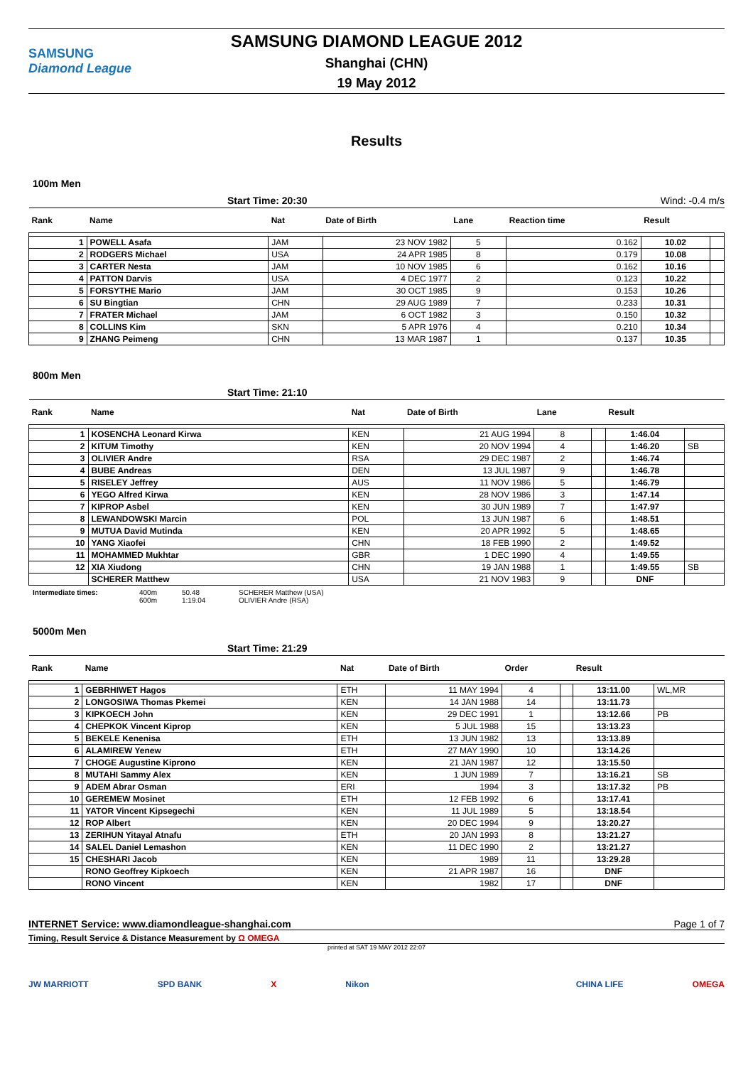SAMSUNG
Diamond League
SAMSUNG DIAMOND LEAGUE 2012
Shanghai (CHN)
19 May 2012
Results
100m Men
Start Time: 20:30 Wind: -0.4 m/s
| Rank | Name | Nat | Date of Birth | Lane | Reaction time | Result | |
| --- | --- | --- | --- | --- | --- | --- | --- |
| 1 | POWELL Asafa | JAM | 23 NOV 1982 | 5 | 0.162 | 10.02 | |
| 2 | RODGERS Michael | USA | 24 APR 1985 | 8 | 0.179 | 10.08 | |
| 3 | CARTER Nesta | JAM | 10 NOV 1985 | 6 | 0.162 | 10.16 | |
| 4 | PATTON Darvis | USA | 4 DEC 1977 | 2 | 0.123 | 10.22 | |
| 5 | FORSYTHE Mario | JAM | 30 OCT 1985 | 9 | 0.153 | 10.26 | |
| 6 | SU Bingtian | CHN | 29 AUG 1989 | 7 | 0.233 | 10.31 | |
| 7 | FRATER Michael | JAM | 6 OCT 1982 | 3 | 0.150 | 10.32 | |
| 8 | COLLINS Kim | SKN | 5 APR 1976 | 4 | 0.210 | 10.34 | |
| 9 | ZHANG Peimeng | CHN | 13 MAR 1987 | 1 | 0.137 | 10.35 | |
800m Men
Start Time: 21:10
| Rank | Name | Nat | Date of Birth | Lane | | Result | |
| --- | --- | --- | --- | --- | --- | --- | --- |
| 1 | KOSENCHA Leonard Kirwa | KEN | 21 AUG 1994 | 8 | | 1:46.04 | |
| 2 | KITUM Timothy | KEN | 20 NOV 1994 | 4 | | 1:46.20 | SB |
| 3 | OLIVIER Andre | RSA | 29 DEC 1987 | 2 | | 1:46.74 | |
| 4 | BUBE Andreas | DEN | 13 JUL 1987 | 9 | | 1:46.78 | |
| 5 | RISELEY Jeffrey | AUS | 11 NOV 1986 | 5 | | 1:46.79 | |
| 6 | YEGO Alfred Kirwa | KEN | 28 NOV 1986 | 3 | | 1:47.14 | |
| 7 | KIPROP Asbel | KEN | 30 JUN 1989 | 7 | | 1:47.97 | |
| 8 | LEWANDOWSKI Marcin | POL | 13 JUN 1987 | 6 | | 1:48.51 | |
| 9 | MUTUA David Mutinda | KEN | 20 APR 1992 | 5 | | 1:48.65 | |
| 10 | YANG Xiaofei | CHN | 18 FEB 1990 | 2 | | 1:49.52 | |
| 11 | MOHAMMED Mukhtar | GBR | 1 DEC 1990 | 4 | | 1:49.55 | |
| 12 | XIA Xiudong | CHN | 19 JAN 1988 | 1 | | 1:49.55 | SB |
| | SCHERER Matthew | USA | 21 NOV 1983 | 9 | | DNF | |
Intermediate times: 400m 50.48 SCHERER Matthew (USA) 600m 1:19.04 OLIVIER Andre (RSA)
5000m Men
Start Time: 21:29
| Rank | Name | Nat | Date of Birth | Order | | Result | |
| --- | --- | --- | --- | --- | --- | --- | --- |
| 1 | GEBRHIWET Hagos | ETH | 11 MAY 1994 | 4 | | 13:11.00 | WL,MR |
| 2 | LONGOSIWA Thomas Pkemei | KEN | 14 JAN 1988 | 14 | | 13:11.73 | |
| 3 | KIPKOECH John | KEN | 29 DEC 1991 | 1 | | 13:12.66 | PB |
| 4 | CHEPKOK Vincent Kiprop | KEN | 5 JUL 1988 | 15 | | 13:13.23 | |
| 5 | BEKELE Kenenisa | ETH | 13 JUN 1982 | 13 | | 13:13.89 | |
| 6 | ALAMIREW Yenew | ETH | 27 MAY 1990 | 10 | | 13:14.26 | |
| 7 | CHOGE Augustine Kiprono | KEN | 21 JAN 1987 | 12 | | 13:15.50 | |
| 8 | MUTAHI Sammy Alex | KEN | 1 JUN 1989 | 7 | | 13:16.21 | SB |
| 9 | ADEM Abrar Osman | ERI | 1994 | 3 | | 13:17.32 | PB |
| 10 | GEREMEW Mosinet | ETH | 12 FEB 1992 | 6 | | 13:17.41 | |
| 11 | YATOR Vincent Kipsegechi | KEN | 11 JUL 1989 | 5 | | 13:18.54 | |
| 12 | ROP Albert | KEN | 20 DEC 1994 | 9 | | 13:20.27 | |
| 13 | ZERIHUN Yitayal Atnafu | ETH | 20 JAN 1993 | 8 | | 13:21.27 | |
| 14 | SALEL Daniel Lemashon | KEN | 11 DEC 1990 | 2 | | 13:21.27 | |
| 15 | CHESHARI Jacob | KEN | 1989 | 11 | | 13:29.28 | |
| | RONO Geoffrey Kipkoech | KEN | 21 APR 1987 | 16 | | DNF | |
| | RONO Vincent | KEN | 1982 | 17 | | DNF | |
INTERNET Service: www.diamondleague-shanghai.com Page 1 of 7
Timing, Result Service & Distance Measurement by Ω OMEGA
printed at SAT 19 MAY 2012 22:07
JW MARRIOTT SPD BANK X Nikon CHINA LIFE OMEGA